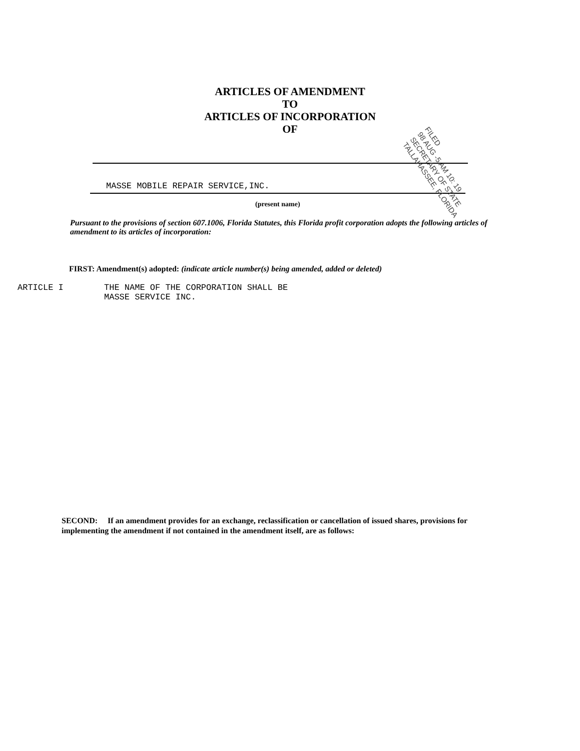ARTICLES OF AMENDMENT
TO
ARTICLES OF INCORPORATION
OF
MASSE MOBILE REPAIR SERVICE,INC.
(present name)
Pursuant to the provisions of section 607.1006, Florida Statutes, this Florida profit corporation adopts the following articles of amendment to its articles of incorporation:
FIRST: Amendment(s) adopted: (indicate article number(s) being amended, added or deleted)
ARTICLE I THE NAME OF THE CORPORATION SHALL BE
MASSE SERVICE INC.
SECOND: If an amendment provides for an exchange, reclassification or cancellation of issued shares, provisions for implementing the amendment if not contained in the amendment itself, are as follows:
FILED
98 AUG -5 AM 10: 19
SECRETARY OF STATE
TALLAHASSEE, FLORIDA